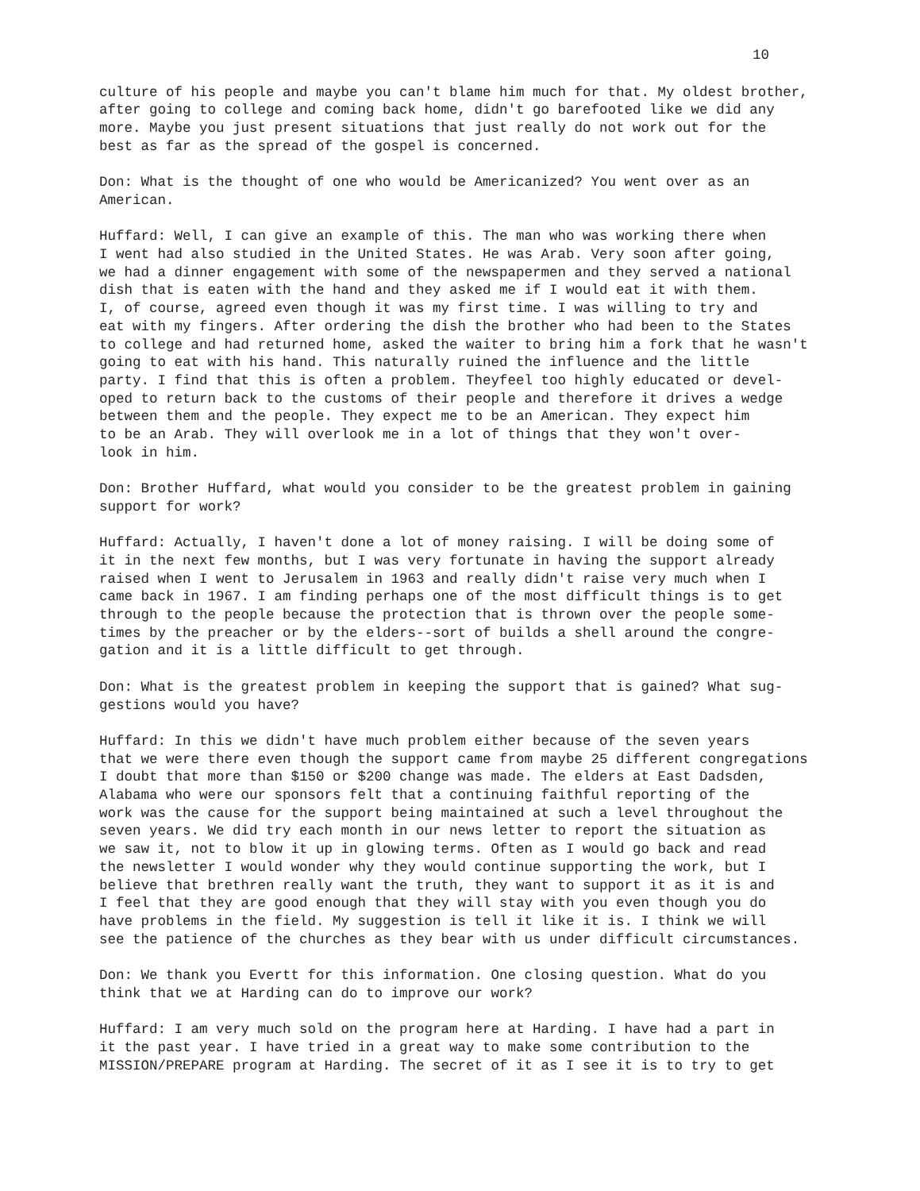10
culture of his people and maybe you can't blame him much for that. My oldest brother, after going to college and coming back home, didn't go barefooted like we did any more. Maybe you just present situations that just really do not work out for the best as far as the spread of the gospel is concerned.
Don: What is the thought of one who would be Americanized? You went over as an American.
Huffard: Well, I can give an example of this. The man who was working there when I went had also studied in the United States. He was Arab. Very soon after going, we had a dinner engagement with some of the newspapermen and they served a national dish that is eaten with the hand and they asked me if I would eat it with them. I, of course, agreed even though it was my first time. I was willing to try and eat with my fingers. After ordering the dish the brother who had been to the States to college and had returned home, asked the waiter to bring him a fork that he wasn't going to eat with his hand. This naturally ruined the influence and the little party. I find that this is often a problem. Theyfeel too highly educated or devel- oped to return back to the customs of their people and therefore it drives a wedge between them and the people. They expect me to be an American. They expect him to be an Arab. They will overlook me in a lot of things that they won't over- look in him.
Don: Brother Huffard, what would you consider to be the greatest problem in gaining support for work?
Huffard: Actually, I haven't done a lot of money raising. I will be doing some of it in the next few months, but I was very fortunate in having the support already raised when I went to Jerusalem in 1963 and really didn't raise very much when I came back in 1967. I am finding perhaps one of the most difficult things is to get through to the people because the protection that is thrown over the people some- times by the preacher or by the elders--sort of builds a shell around the congre- gation and it is a little difficult to get through.
Don: What is the greatest problem in keeping the support that is gained? What sug- gestions would you have?
Huffard: In this we didn't have much problem either because of the seven years that we were there even though the support came from maybe 25 different congregations I doubt that more than $150 or $200 change was made. The elders at East Dadsden, Alabama who were our sponsors felt that a continuing faithful reporting of the work was the cause for the support being maintained at such a level throughout the seven years. We did try each month in our news letter to report the situation as we saw it, not to blow it up in glowing terms. Often as I would go back and read the newsletter I would wonder why they would continue supporting the work, but I believe that brethren really want the truth, they want to support it as it is and I feel that they are good enough that they will stay with you even though you do have problems in the field. My suggestion is tell it like it is. I think we will see the patience of the churches as they bear with us under difficult circumstances.
Don: We thank you Evertt for this information. One closing question. What do you think that we at Harding can do to improve our work?
Huffard: I am very much sold on the program here at Harding. I have had a part in it the past year. I have tried in a great way to make some contribution to the MISSION/PREPARE program at Harding. The secret of it as I see it is to try to get